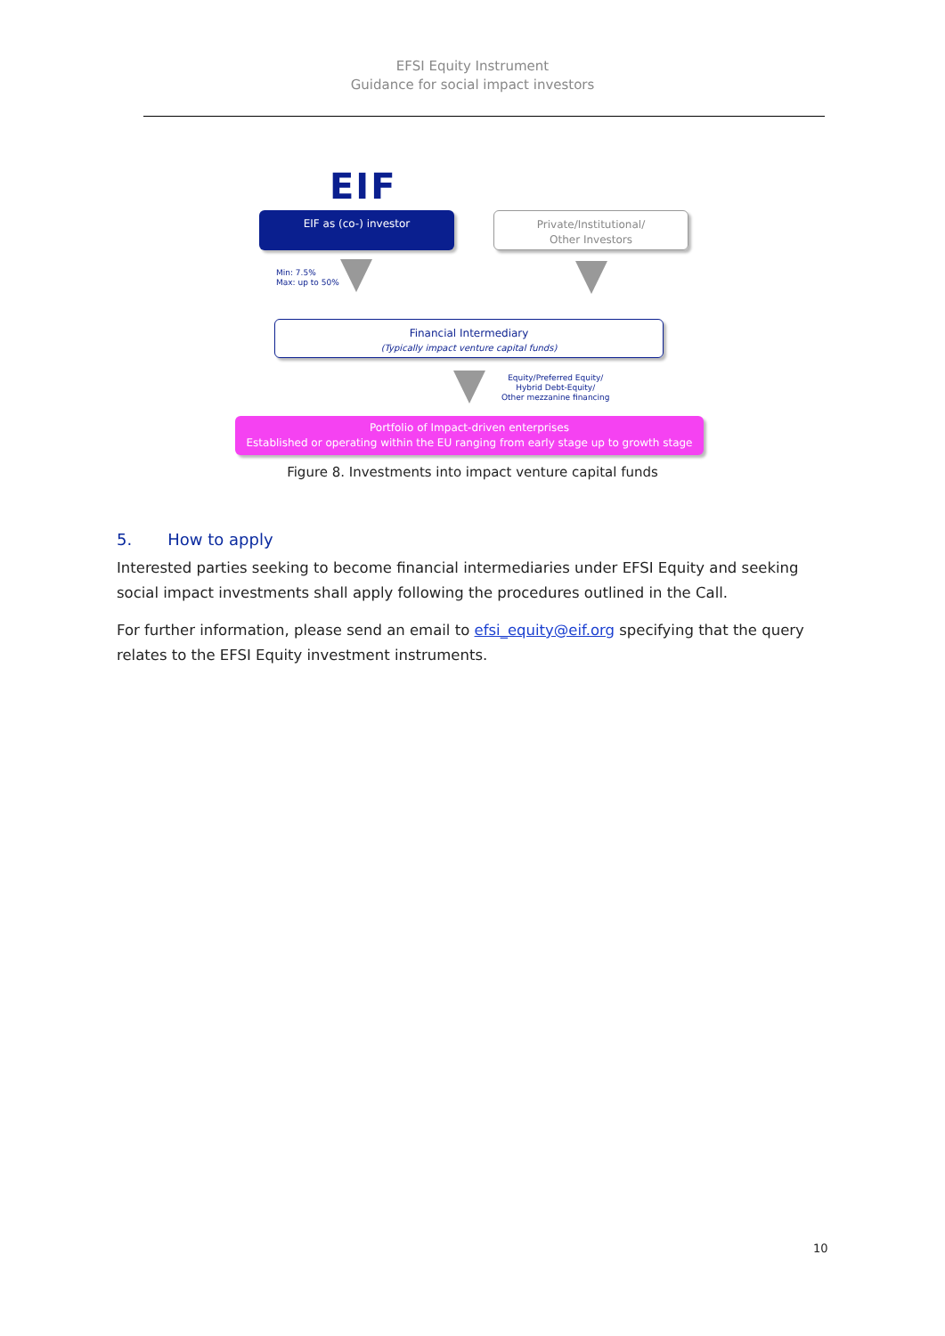EFSI Equity Instrument
Guidance for social impact investors
EIF
EIF as (co-) investor
Private/Institutional/
Other Investors
Min: 7.5%
Max: up to 50%
Financial Intermediary
(Typically impact venture capital funds)
Equity/Preferred Equity/
Hybrid Debt-Equity/
Other mezzanine financing
Portfolio of Impact-driven enterprises
Established or operating within the EU ranging from early stage up to growth stage
Figure 8. Investments into impact venture capital funds
5. How to apply
Interested parties seeking to become financial intermediaries under EFSI Equity and seeking social impact investments shall apply following the procedures outlined in the Call.
For further information, please send an email to efsi_equity@eif.org specifying that the query relates to the EFSI Equity investment instruments.
10